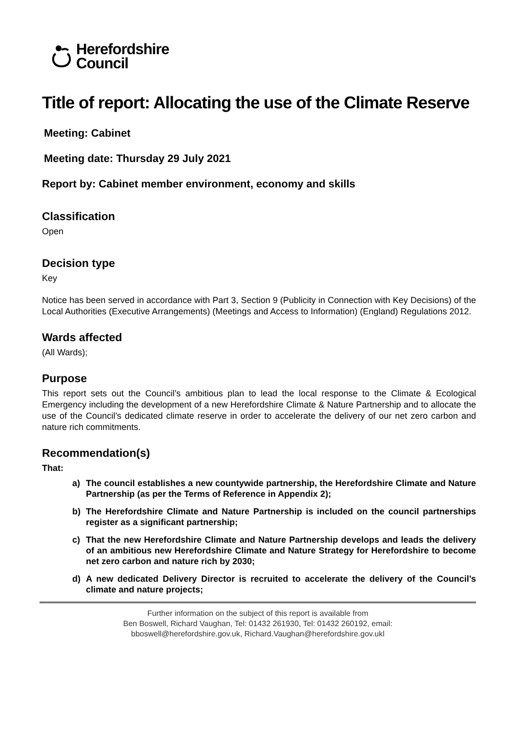Herefordshire
Council
Title of report: Allocating the use of the Climate Reserve
Meeting: Cabinet
Meeting date: Thursday 29 July 2021
Report by: Cabinet member environment, economy and skills
Classification
Open
Decision type
Key
Notice has been served in accordance with Part 3, Section 9 (Publicity in Connection with Key Decisions) of the Local Authorities (Executive Arrangements) (Meetings and Access to Information) (England) Regulations 2012.
Wards affected
(All Wards);
Purpose
This report sets out the Council’s ambitious plan to lead the local response to the Climate & Ecological Emergency including the development of a new Herefordshire Climate & Nature Partnership and to allocate the use of the Council’s dedicated climate reserve in order to accelerate the delivery of our net zero carbon and nature rich commitments.
Recommendation(s)
That:
a) The council establishes a new countywide partnership, the Herefordshire Climate and Nature Partnership (as per the Terms of Reference in Appendix 2);
b) The Herefordshire Climate and Nature Partnership is included on the council partnerships register as a significant partnership;
c) That the new Herefordshire Climate and Nature Partnership develops and leads the delivery of an ambitious new Herefordshire Climate and Nature Strategy for Herefordshire to become net zero carbon and nature rich by 2030;
d) A new dedicated Delivery Director is recruited to accelerate the delivery of the Council’s climate and nature projects;
Further information on the subject of this report is available from
Ben Boswell, Richard Vaughan, Tel: 01432 261930, Tel: 01432 260192, email:
bboswell@herefordshire.gov.uk, Richard.Vaughan@herefordshire.gov.ukl